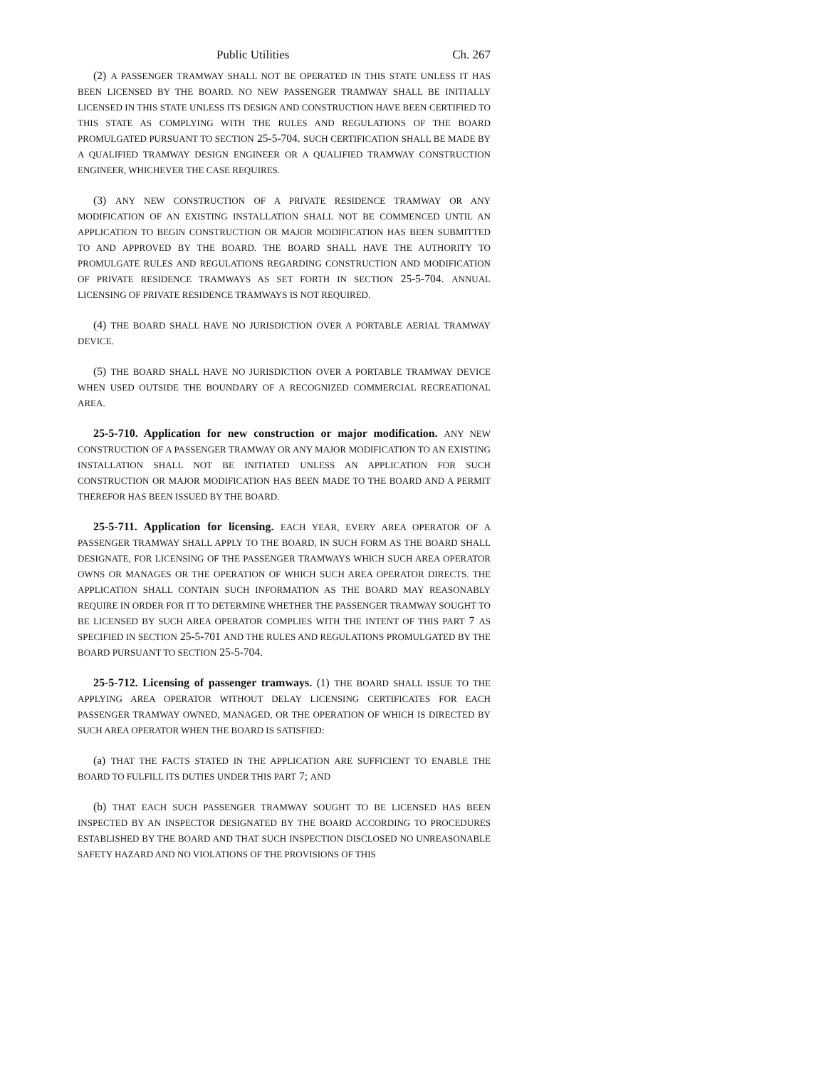Public Utilities Ch. 267
(2) A PASSENGER TRAMWAY SHALL NOT BE OPERATED IN THIS STATE UNLESS IT HAS BEEN LICENSED BY THE BOARD. NO NEW PASSENGER TRAMWAY SHALL BE INITIALLY LICENSED IN THIS STATE UNLESS ITS DESIGN AND CONSTRUCTION HAVE BEEN CERTIFIED TO THIS STATE AS COMPLYING WITH THE RULES AND REGULATIONS OF THE BOARD PROMULGATED PURSUANT TO SECTION 25-5-704. SUCH CERTIFICATION SHALL BE MADE BY A QUALIFIED TRAMWAY DESIGN ENGINEER OR A QUALIFIED TRAMWAY CONSTRUCTION ENGINEER, WHICHEVER THE CASE REQUIRES.
(3) ANY NEW CONSTRUCTION OF A PRIVATE RESIDENCE TRAMWAY OR ANY MODIFICATION OF AN EXISTING INSTALLATION SHALL NOT BE COMMENCED UNTIL AN APPLICATION TO BEGIN CONSTRUCTION OR MAJOR MODIFICATION HAS BEEN SUBMITTED TO AND APPROVED BY THE BOARD. THE BOARD SHALL HAVE THE AUTHORITY TO PROMULGATE RULES AND REGULATIONS REGARDING CONSTRUCTION AND MODIFICATION OF PRIVATE RESIDENCE TRAMWAYS AS SET FORTH IN SECTION 25-5-704. ANNUAL LICENSING OF PRIVATE RESIDENCE TRAMWAYS IS NOT REQUIRED.
(4) THE BOARD SHALL HAVE NO JURISDICTION OVER A PORTABLE AERIAL TRAMWAY DEVICE.
(5) THE BOARD SHALL HAVE NO JURISDICTION OVER A PORTABLE TRAMWAY DEVICE WHEN USED OUTSIDE THE BOUNDARY OF A RECOGNIZED COMMERCIAL RECREATIONAL AREA.
25-5-710. Application for new construction or major modification. ANY NEW CONSTRUCTION OF A PASSENGER TRAMWAY OR ANY MAJOR MODIFICATION TO AN EXISTING INSTALLATION SHALL NOT BE INITIATED UNLESS AN APPLICATION FOR SUCH CONSTRUCTION OR MAJOR MODIFICATION HAS BEEN MADE TO THE BOARD AND A PERMIT THEREFOR HAS BEEN ISSUED BY THE BOARD.
25-5-711. Application for licensing. EACH YEAR, EVERY AREA OPERATOR OF A PASSENGER TRAMWAY SHALL APPLY TO THE BOARD, IN SUCH FORM AS THE BOARD SHALL DESIGNATE, FOR LICENSING OF THE PASSENGER TRAMWAYS WHICH SUCH AREA OPERATOR OWNS OR MANAGES OR THE OPERATION OF WHICH SUCH AREA OPERATOR DIRECTS. THE APPLICATION SHALL CONTAIN SUCH INFORMATION AS THE BOARD MAY REASONABLY REQUIRE IN ORDER FOR IT TO DETERMINE WHETHER THE PASSENGER TRAMWAY SOUGHT TO BE LICENSED BY SUCH AREA OPERATOR COMPLIES WITH THE INTENT OF THIS PART 7 AS SPECIFIED IN SECTION 25-5-701 AND THE RULES AND REGULATIONS PROMULGATED BY THE BOARD PURSUANT TO SECTION 25-5-704.
25-5-712. Licensing of passenger tramways. (1) THE BOARD SHALL ISSUE TO THE APPLYING AREA OPERATOR WITHOUT DELAY LICENSING CERTIFICATES FOR EACH PASSENGER TRAMWAY OWNED, MANAGED, OR THE OPERATION OF WHICH IS DIRECTED BY SUCH AREA OPERATOR WHEN THE BOARD IS SATISFIED:
(a) THAT THE FACTS STATED IN THE APPLICATION ARE SUFFICIENT TO ENABLE THE BOARD TO FULFILL ITS DUTIES UNDER THIS PART 7; AND
(b) THAT EACH SUCH PASSENGER TRAMWAY SOUGHT TO BE LICENSED HAS BEEN INSPECTED BY AN INSPECTOR DESIGNATED BY THE BOARD ACCORDING TO PROCEDURES ESTABLISHED BY THE BOARD AND THAT SUCH INSPECTION DISCLOSED NO UNREASONABLE SAFETY HAZARD AND NO VIOLATIONS OF THE PROVISIONS OF THIS